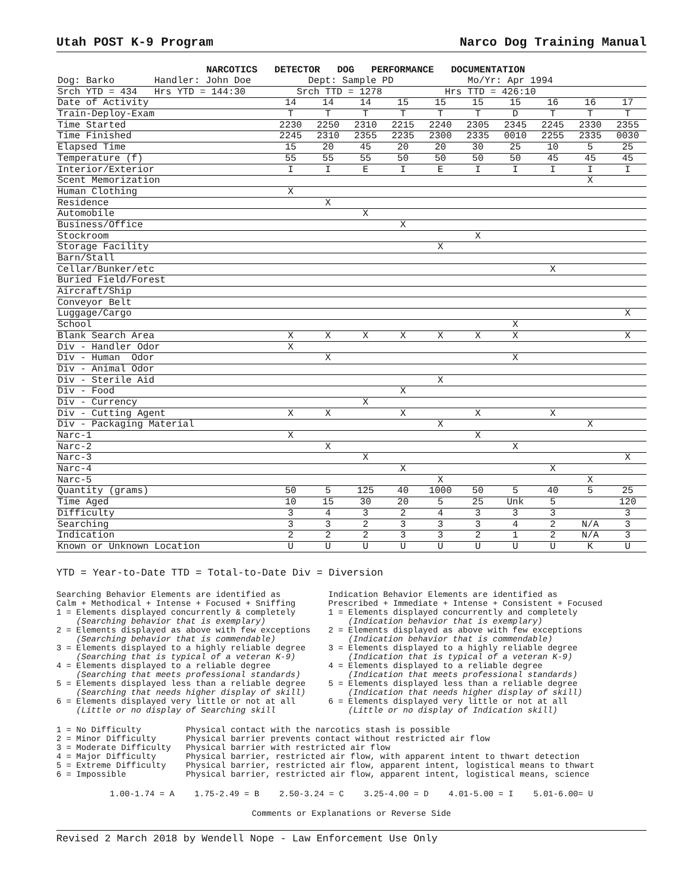Utah POST K-9 Program Narco Dog Training Manual
| NARCOTICS DETECTOR DOG PERFORMANCE DOCUMENTATION | | | | | | | | | | |
| --- | --- | --- | --- | --- | --- | --- | --- | --- | --- | --- |
| Dog: Barko Handler: John Doe Dept: Sample PD Mo/Yr: Apr 1994 | | | | | | | | | | |
| Srch YTD = 434 Hrs YTD = 144:30 Srch TTD = 1278 Hrs TTD = 426:10 | | | | | | | | | | |
| Date of Activity | 14 | 14 | 14 | 15 | 15 | 15 | 15 | 16 | 16 | 17 |
| Train-Deploy-Exam | T | T | T | T | T | T | D | T | T | T |
| Time Started | 2230 | 2250 | 2310 | 2215 | 2240 | 2305 | 2345 | 2245 | 2330 | 2355 |
| Time Finished | 2245 | 2310 | 2355 | 2235 | 2300 | 2335 | 0010 | 2255 | 2335 | 0030 |
| Elapsed Time | 15 | 20 | 45 | 20 | 20 | 30 | 25 | 10 | 5 | 25 |
| Temperature (f) | 55 | 55 | 55 | 50 | 50 | 50 | 50 | 45 | 45 | 45 |
| Interior/Exterior | I | I | E | I | E | I | I | I | I | I |
| Scent Memorization | | | | | | | | | X | |
| Human Clothing | X | | | | | | | | | |
| Residence | | X | | | | | | | | |
| Automobile | | | X | | | | | | | |
| Business/Office | | | | X | | | | | | |
| Stockroom | | | | | | X | | | | |
| Storage Facility | | | | | X | | | | | |
| Barn/Stall | | | | | | | | | | |
| Cellar/Bunker/etc | | | | | | | | X | | |
| Buried Field/Forest | | | | | | | | | | |
| Aircraft/Ship | | | | | | | | | | |
| Conveyor Belt | | | | | | | | | | |
| Luggage/Cargo | | | | | | | | | | X |
| School | | | | | | | X | | | |
| Blank Search Area | X | X | X | X | X | X | X | | | X |
| Div - Handler Odor | X | | | | | | | | | |
| Div - Human Odor | | X | | | | | X | | | |
| Div - Animal Odor | | | | | | | | | | |
| Div - Sterile Aid | | | | | X | | | | | |
| Div - Food | | | | X | | | | | | |
| Div - Currency | | | X | | | | | | | |
| Div - Cutting Agent | X | X | | X | | X | | X | | |
| Div - Packaging Material | | | | | X | | | | X | |
| Narc-1 | X | | | | | X | | | | |
| Narc-2 | | X | | | | | X | | | |
| Narc-3 | | | X | | | | | | | X |
| Narc-4 | | | | X | | | | X | | |
| Narc-5 | | | | | X | | | | X | |
| Quantity (grams) | 50 | 5 | 125 | 40 | 1000 | 50 | 5 | 40 | 5 | 25 |
| Time Aged | 10 | 15 | 30 | 20 | 5 | 25 | Unk | 5 | | 120 |
| Difficulty | 3 | 4 | 3 | 2 | 4 | 3 | 3 | 3 | | 3 |
| Searching | 3 | 3 | 2 | 3 | 3 | 3 | 4 | 2 | N/A | 3 |
| Indication | 2 | 2 | 2 | 3 | 3 | 2 | 1 | 2 | N/A | 3 |
| Known or Unknown Location | U | U | U | U | U | U | U | U | K | U |
YTD = Year-to-Date TTD = Total-to-Date Div = Diversion
Searching Behavior Elements are identified as Calm + Methodical + Intense + Focused + Sniffing 1 = Elements displayed concurrently & completely (Searching behavior that is exemplary) 2 = Elements displayed as above with few exceptions (Searching behavior that is commendable) 3 = Elements displayed to a highly reliable degree (Searching that is typical of a veteran K-9) 4 = Elements displayed to a reliable degree (Searching that meets professional standards) 5 = Elements displayed less than a reliable degree (Searching that needs higher display of skill) 6 = Elements displayed very little or not at all (Little or no display of Searching skill
Indication Behavior Elements are identified as Prescribed + Immediate + Intense + Consistent + Focused 1 = Elements displayed concurrently and completely (Indication behavior that is exemplary) 2 = Elements displayed as above with few exceptions (Indication behavior that is commendable) 3 = Elements displayed to a highly reliable degree (Indication that is typical of a veteran K-9) 4 = Elements displayed to a reliable degree (Indication that meets professional standards) 5 = Elements displayed less than a reliable degree (Indication that needs higher display of skill) 6 = Elements displayed very little or not at all (Little or no display of Indication skill)
1 = No Difficulty Physical contact with the narcotics stash is possible 2 = Minor Difficulty Physical barrier prevents contact without restricted air flow 3 = Moderate Difficulty Physical barrier with restricted air flow 4 = Major Difficulty Physical barrier, restricted air flow, with apparent intent to thwart detection 5 = Extreme Difficulty Physical barrier, restricted air flow, apparent intent, logistical means to thwart 6 = Impossible Physical barrier, restricted air flow, apparent intent, logistical means, science
1.00-1.74 = A 1.75-2.49 = B 2.50-3.24 = C 3.25-4.00 = D 4.01-5.00 = I 5.01-6.00= U
Comments or Explanations or Reverse Side
Revised 2 March 2018 by Wendell Nope - Law Enforcement Use Only